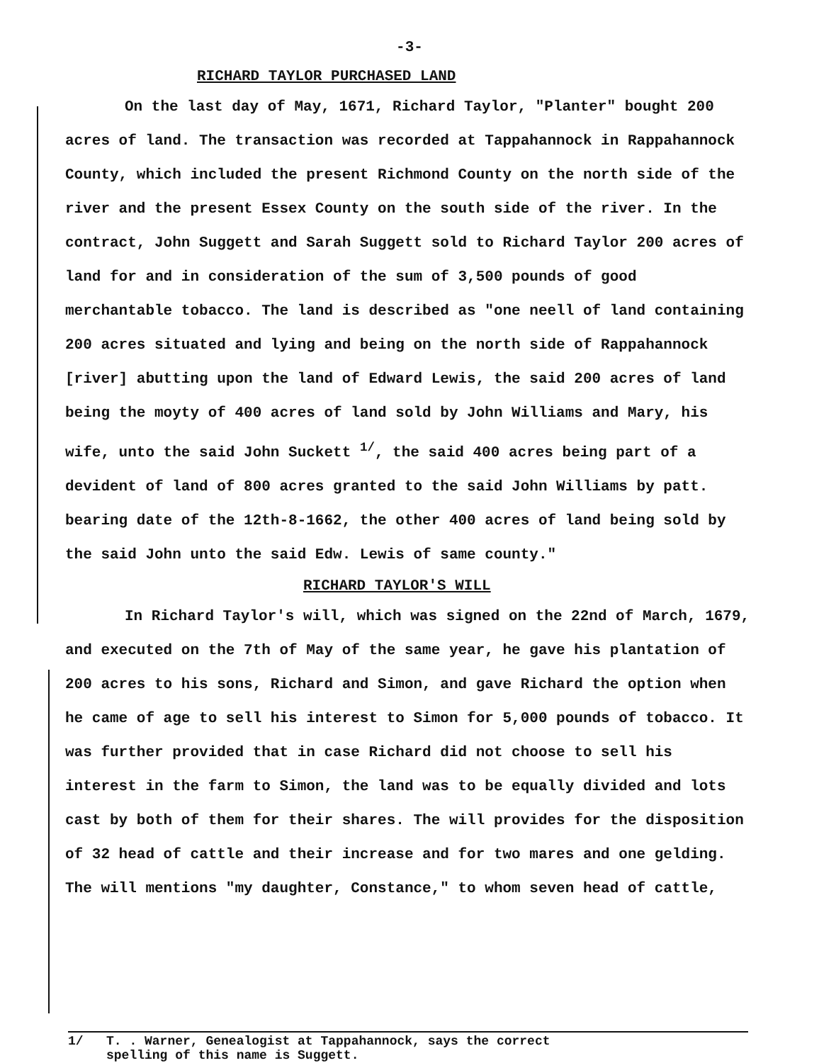-3-
RICHARD TAYLOR PURCHASED LAND
On the last day of May, 1671, Richard Taylor, "Planter" bought 200 acres of land. The transaction was recorded at Tappahannock in Rappahannock County, which included the present Richmond County on the north side of the river and the present Essex County on the south side of the river. In the contract, John Suggett and Sarah Suggett sold to Richard Taylor 200 acres of land for and in consideration of the sum of 3,500 pounds of good merchantable tobacco. The land is described as "one neell of land containing 200 acres situated and lying and being on the north side of Rappahannock [river] abutting upon the land of Edward Lewis, the said 200 acres of land being the moyty of 400 acres of land sold by John Williams and Mary, his wife, unto the said John Suckett <sup>1/</sup>, the said 400 acres being part of a devident of land of 800 acres granted to the said John Williams by patt. bearing date of the 12th-8-1662, the other 400 acres of land being sold by the said John unto the said Edw. Lewis of same county."
RICHARD TAYLOR'S WILL
In Richard Taylor's will, which was signed on the 22nd of March, 1679, and executed on the 7th of May of the same year, he gave his plantation of 200 acres to his sons, Richard and Simon, and gave Richard the option when he came of age to sell his interest to Simon for 5,000 pounds of tobacco. It was further provided that in case Richard did not choose to sell his interest in the farm to Simon, the land was to be equally divided and lots cast by both of them for their shares. The will provides for the disposition of 32 head of cattle and their increase and for two mares and one gelding. The will mentions "my daughter, Constance," to whom seven head of cattle,
1/ T. . Warner, Genealogist at Tappahannock, says the correct
spelling of this name is Suggett.